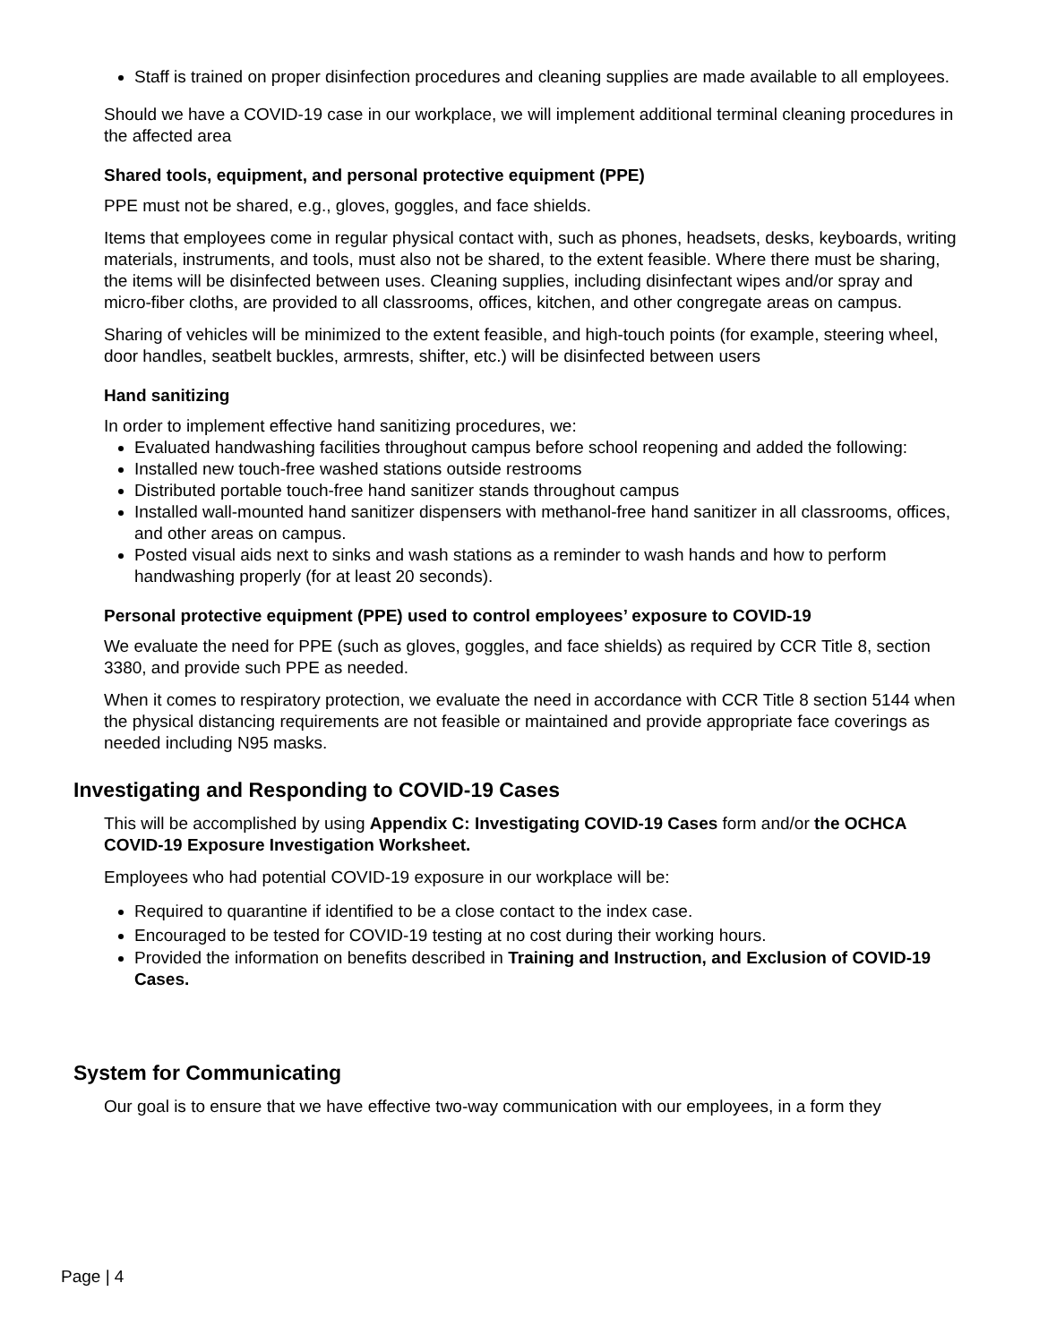Staff is trained on proper disinfection procedures and cleaning supplies are made available to all employees.
Should we have a COVID-19 case in our workplace, we will implement additional terminal cleaning procedures in the affected area
Shared tools, equipment, and personal protective equipment (PPE)
PPE must not be shared, e.g., gloves, goggles, and face shields.
Items that employees come in regular physical contact with, such as phones, headsets, desks, keyboards, writing materials, instruments, and tools, must also not be shared, to the extent feasible. Where there must be sharing, the items will be disinfected between uses. Cleaning supplies, including disinfectant wipes and/or spray and micro-fiber cloths, are provided to all classrooms, offices, kitchen, and other congregate areas on campus.
Sharing of vehicles will be minimized to the extent feasible, and high-touch points (for example, steering wheel, door handles, seatbelt buckles, armrests, shifter, etc.) will be disinfected between users
Hand sanitizing
In order to implement effective hand sanitizing procedures, we:
Evaluated handwashing facilities throughout campus before school reopening and added the following:
Installed new touch-free washed stations outside restrooms
Distributed portable touch-free hand sanitizer stands throughout campus
Installed wall-mounted hand sanitizer dispensers with methanol-free hand sanitizer in all classrooms, offices, and other areas on campus.
Posted visual aids next to sinks and wash stations as a reminder to wash hands and how to perform handwashing properly (for at least 20 seconds).
Personal protective equipment (PPE) used to control employees’ exposure to COVID-19
We evaluate the need for PPE (such as gloves, goggles, and face shields) as required by CCR Title 8, section 3380, and provide such PPE as needed.
When it comes to respiratory protection, we evaluate the need in accordance with CCR Title 8 section 5144 when the physical distancing requirements are not feasible or maintained and provide appropriate face coverings as needed including N95 masks.
Investigating and Responding to COVID-19 Cases
This will be accomplished by using Appendix C: Investigating COVID-19 Cases form and/or the OCHCA COVID-19 Exposure Investigation Worksheet.
Employees who had potential COVID-19 exposure in our workplace will be:
Required to quarantine if identified to be a close contact to the index case.
Encouraged to be tested for COVID-19 testing at no cost during their working hours.
Provided the information on benefits described in Training and Instruction, and Exclusion of COVID-19 Cases.
System for Communicating
Our goal is to ensure that we have effective two-way communication with our employees, in a form they
Page | 4